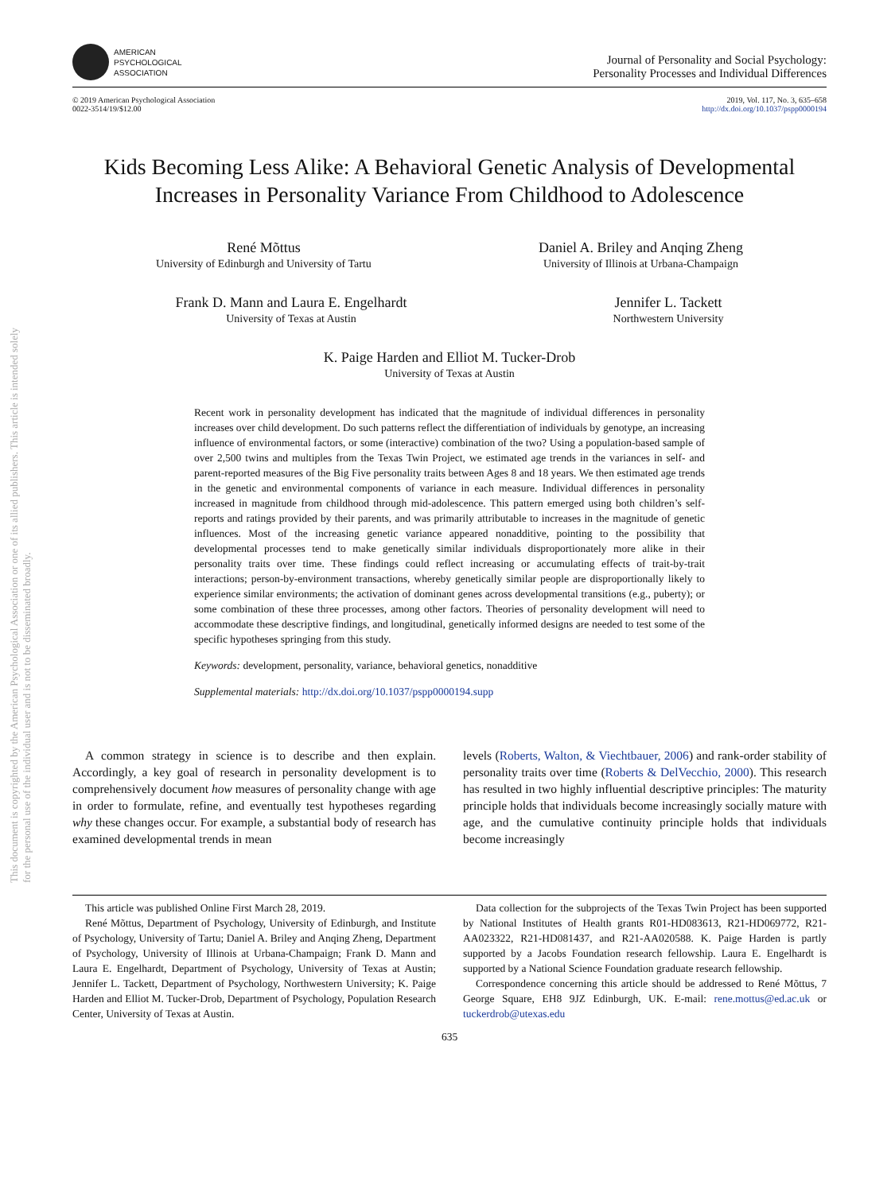This document is copyrighted by the American Psychological Association or one of its allied publishers. This article is intended solely for the personal use of the individual user and is not to be disseminated broadly.
AMERICAN
PSYCHOLOGICAL
ASSOCIATION
Journal of Personality and Social Psychology:
Personality Processes and Individual Differences
© 2019 American Psychological Association
0022-3514/19/$12.00
2019, Vol. 117, No. 3, 635–658
http://dx.doi.org/10.1037/pspp0000194
Kids Becoming Less Alike: A Behavioral Genetic Analysis of Developmental Increases in Personality Variance From Childhood to Adolescence
René Mõttus
University of Edinburgh and University of Tartu
Daniel A. Briley and Anqing Zheng
University of Illinois at Urbana-Champaign
Frank D. Mann and Laura E. Engelhardt
University of Texas at Austin
Jennifer L. Tackett
Northwestern University
K. Paige Harden and Elliot M. Tucker-Drob
University of Texas at Austin
Recent work in personality development has indicated that the magnitude of individual differences in personality increases over child development. Do such patterns reflect the differentiation of individuals by genotype, an increasing influence of environmental factors, or some (interactive) combination of the two? Using a population-based sample of over 2,500 twins and multiples from the Texas Twin Project, we estimated age trends in the variances in self- and parent-reported measures of the Big Five personality traits between Ages 8 and 18 years. We then estimated age trends in the genetic and environmental components of variance in each measure. Individual differences in personality increased in magnitude from childhood through mid-adolescence. This pattern emerged using both children’s self-reports and ratings provided by their parents, and was primarily attributable to increases in the magnitude of genetic influences. Most of the increasing genetic variance appeared nonadditive, pointing to the possibility that developmental processes tend to make genetically similar individuals disproportionately more alike in their personality traits over time. These findings could reflect increasing or accumulating effects of trait-by-trait interactions; person-by-environment transactions, whereby genetically similar people are disproportionally likely to experience similar environments; the activation of dominant genes across developmental transitions (e.g., puberty); or some combination of these three processes, among other factors. Theories of personality development will need to accommodate these descriptive findings, and longitudinal, genetically informed designs are needed to test some of the specific hypotheses springing from this study.
Keywords: development, personality, variance, behavioral genetics, nonadditive
Supplemental materials: http://dx.doi.org/10.1037/pspp0000194.supp
A common strategy in science is to describe and then explain. Accordingly, a key goal of research in personality development is to comprehensively document how measures of personality change with age in order to formulate, refine, and eventually test hypotheses regarding why these changes occur. For example, a substantial body of research has examined developmental trends in mean
levels (Roberts, Walton, & Viechtbauer, 2006) and rank-order stability of personality traits over time (Roberts & DelVecchio, 2000). This research has resulted in two highly influential descriptive principles: The maturity principle holds that individuals become increasingly socially mature with age, and the cumulative continuity principle holds that individuals become increasingly
This article was published Online First March 28, 2019.
René Mõttus, Department of Psychology, University of Edinburgh, and Institute of Psychology, University of Tartu; Daniel A. Briley and Anqing Zheng, Department of Psychology, University of Illinois at Urbana-Champaign; Frank D. Mann and Laura E. Engelhardt, Department of Psychology, University of Texas at Austin; Jennifer L. Tackett, Department of Psychology, Northwestern University; K. Paige Harden and Elliot M. Tucker-Drob, Department of Psychology, Population Research Center, University of Texas at Austin.
Data collection for the subprojects of the Texas Twin Project has been supported by National Institutes of Health grants R01-HD083613, R21-HD069772, R21-AA023322, R21-HD081437, and R21-AA020588. K. Paige Harden is partly supported by a Jacobs Foundation research fellowship. Laura E. Engelhardt is supported by a National Science Foundation graduate research fellowship.
Correspondence concerning this article should be addressed to René Mõttus, 7 George Square, EH8 9JZ Edinburgh, UK. E-mail: rene.mottus@ed.ac.uk or tuckerdrob@utexas.edu
635